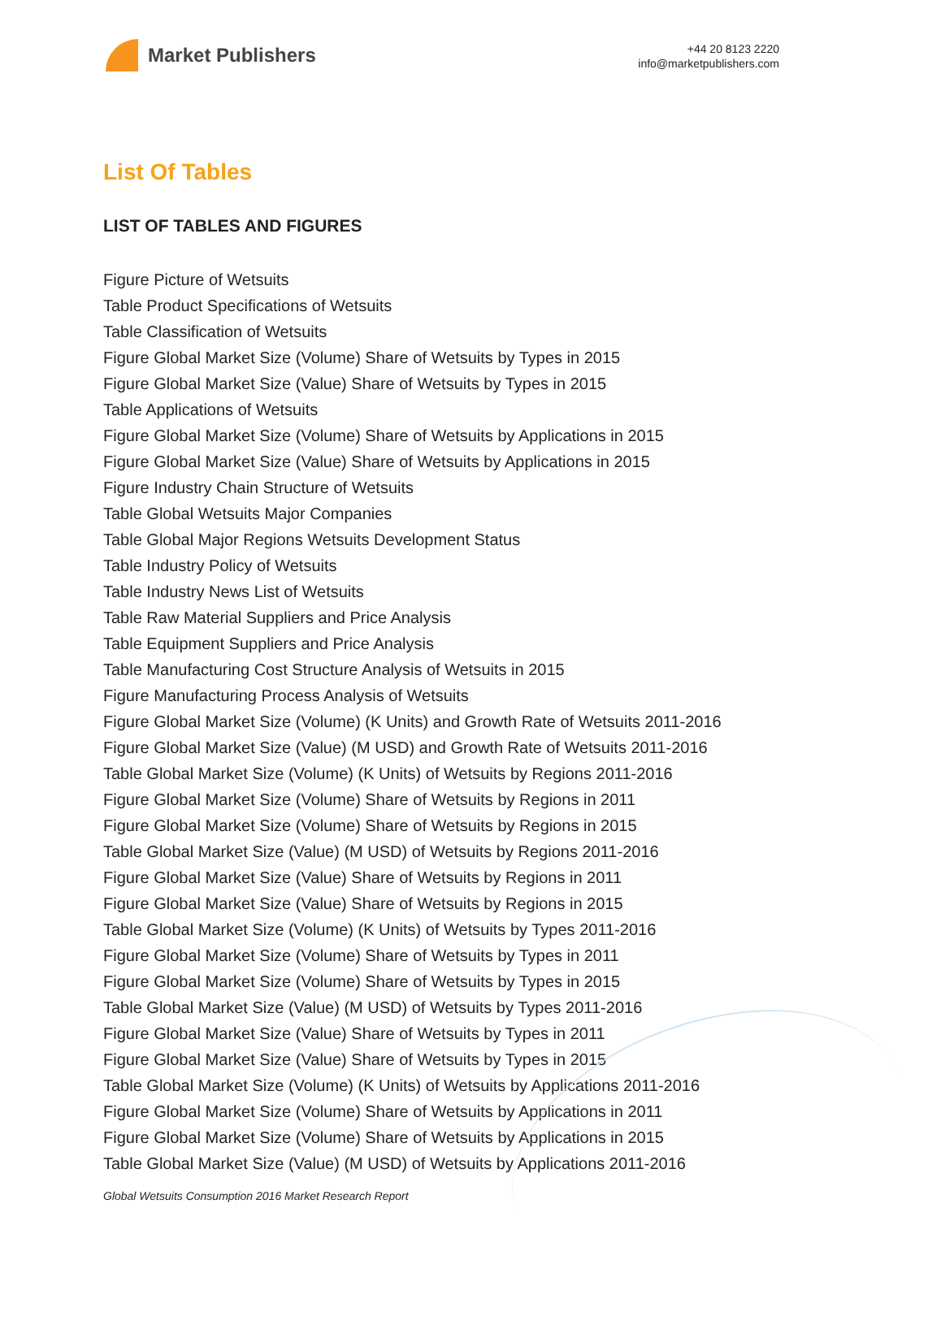Market Publishers
+44 20 8123 2220
info@marketpublishers.com
List Of Tables
LIST OF TABLES AND FIGURES
Figure Picture of Wetsuits
Table Product Specifications of Wetsuits
Table Classification of Wetsuits
Figure Global Market Size (Volume) Share of Wetsuits by Types in 2015
Figure Global Market Size (Value) Share of Wetsuits by Types in 2015
Table Applications of Wetsuits
Figure Global Market Size (Volume) Share of Wetsuits by Applications in 2015
Figure Global Market Size (Value) Share of Wetsuits by Applications in 2015
Figure Industry Chain Structure of Wetsuits
Table Global Wetsuits Major Companies
Table Global Major Regions Wetsuits Development Status
Table Industry Policy of Wetsuits
Table Industry News List of Wetsuits
Table Raw Material Suppliers and Price Analysis
Table Equipment Suppliers and Price Analysis
Table Manufacturing Cost Structure Analysis of Wetsuits in 2015
Figure Manufacturing Process Analysis of Wetsuits
Figure Global Market Size (Volume) (K Units) and Growth Rate of Wetsuits 2011-2016
Figure Global Market Size (Value) (M USD) and Growth Rate of Wetsuits 2011-2016
Table Global Market Size (Volume) (K Units) of Wetsuits by Regions 2011-2016
Figure Global Market Size (Volume) Share of Wetsuits by Regions in 2011
Figure Global Market Size (Volume) Share of Wetsuits by Regions in 2015
Table Global Market Size (Value) (M USD) of Wetsuits by Regions 2011-2016
Figure Global Market Size (Value) Share of Wetsuits by Regions in 2011
Figure Global Market Size (Value) Share of Wetsuits by Regions in 2015
Table Global Market Size (Volume) (K Units) of Wetsuits by Types 2011-2016
Figure Global Market Size (Volume) Share of Wetsuits by Types in 2011
Figure Global Market Size (Volume) Share of Wetsuits by Types in 2015
Table Global Market Size (Value) (M USD) of Wetsuits by Types 2011-2016
Figure Global Market Size (Value) Share of Wetsuits by Types in 2011
Figure Global Market Size (Value) Share of Wetsuits by Types in 2015
Table Global Market Size (Volume) (K Units) of Wetsuits by Applications 2011-2016
Figure Global Market Size (Volume) Share of Wetsuits by Applications in 2011
Figure Global Market Size (Volume) Share of Wetsuits by Applications in 2015
Table Global Market Size (Value) (M USD) of Wetsuits by Applications 2011-2016
Global Wetsuits Consumption 2016 Market Research Report